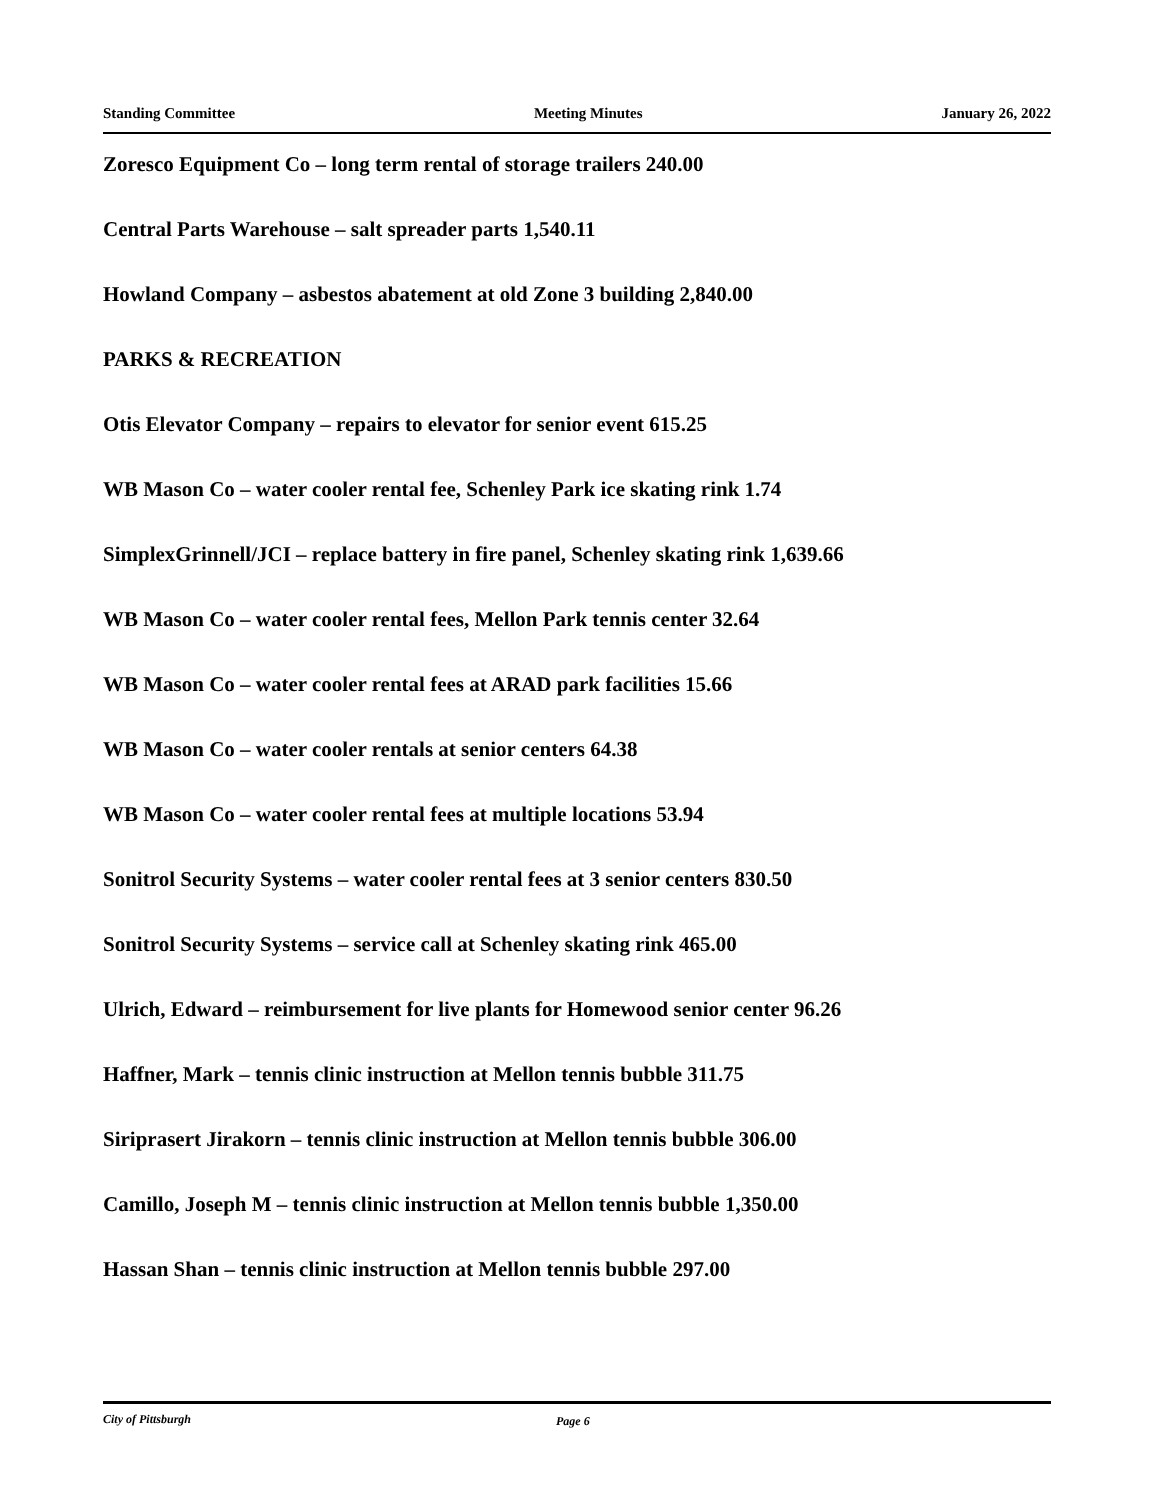Standing Committee Meeting Minutes January 26, 2022
Zoresco Equipment Co – long term rental of storage trailers 240.00
Central Parts Warehouse – salt spreader parts 1,540.11
Howland Company – asbestos abatement at old Zone 3 building 2,840.00
PARKS & RECREATION
Otis Elevator Company – repairs to elevator for senior event 615.25
WB Mason Co – water cooler rental fee, Schenley Park ice skating rink 1.74
SimplexGrinnell/JCI – replace battery in fire panel, Schenley skating rink 1,639.66
WB Mason Co – water cooler rental fees, Mellon Park tennis center 32.64
WB Mason Co – water cooler rental fees at ARAD park facilities 15.66
WB Mason Co – water cooler rentals at senior centers 64.38
WB Mason Co – water cooler rental fees at multiple locations 53.94
Sonitrol Security Systems – water cooler rental fees at 3 senior centers 830.50
Sonitrol Security Systems – service call at Schenley skating rink 465.00
Ulrich, Edward – reimbursement for live plants for Homewood senior center 96.26
Haffner, Mark – tennis clinic instruction at Mellon tennis bubble 311.75
Siriprasert Jirakorn – tennis clinic instruction at Mellon tennis bubble 306.00
Camillo, Joseph M – tennis clinic instruction at Mellon tennis bubble 1,350.00
Hassan Shan – tennis clinic instruction at Mellon tennis bubble 297.00
City of Pittsburgh Page 6